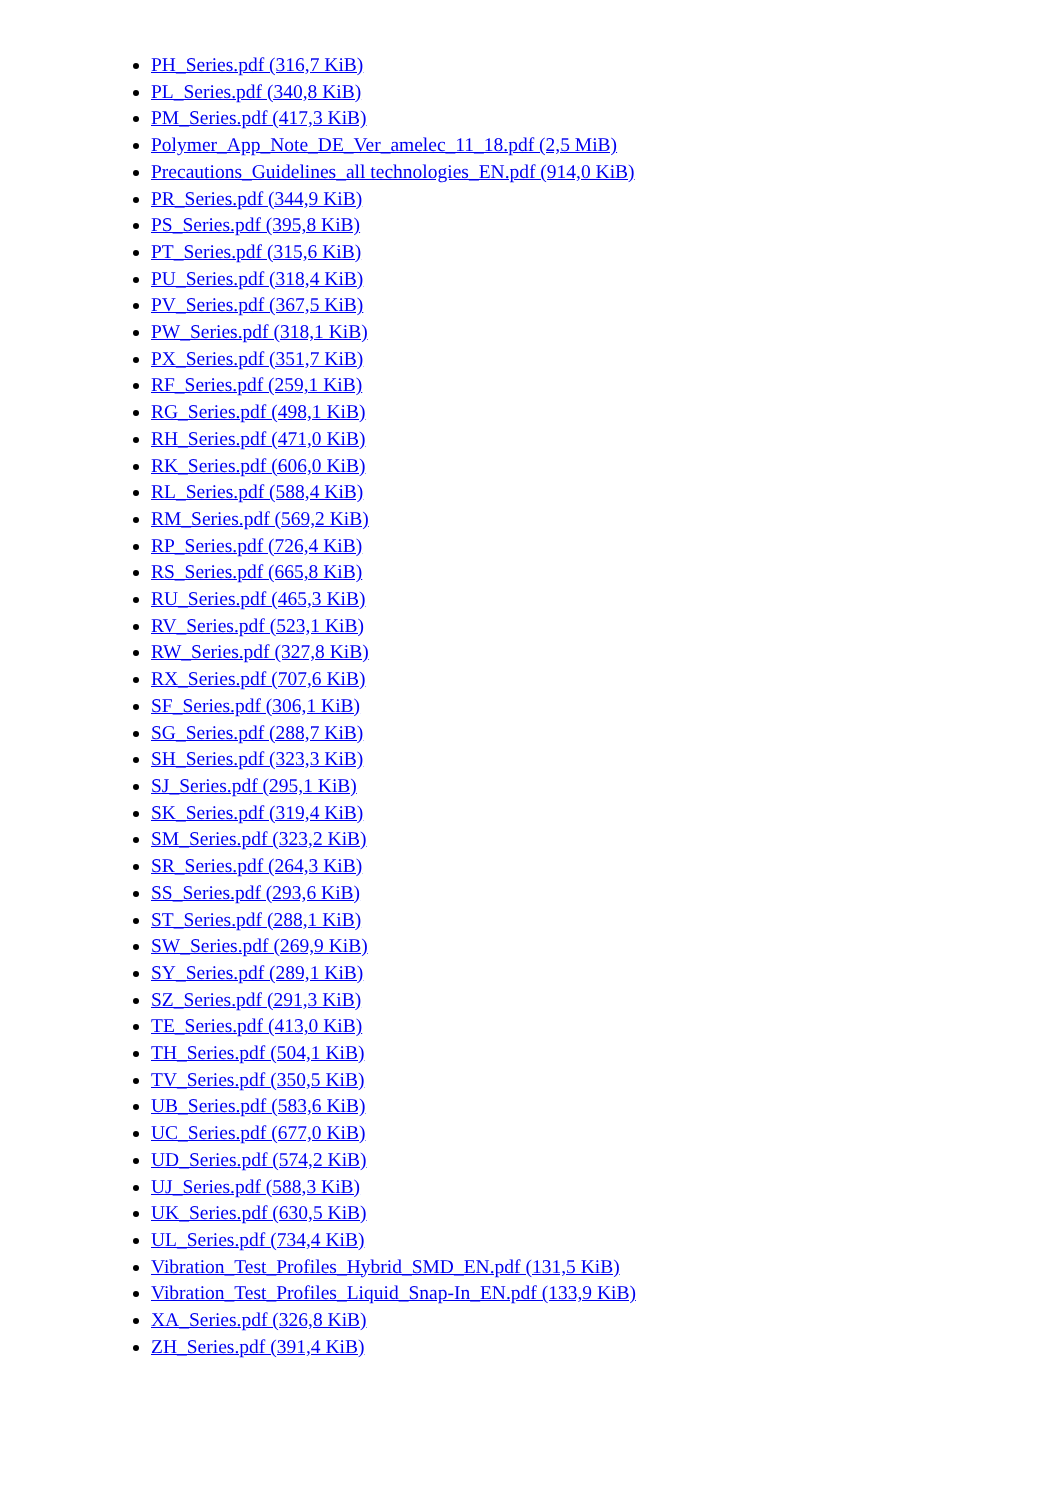PH_Series.pdf (316,7 KiB)
PL_Series.pdf (340,8 KiB)
PM_Series.pdf (417,3 KiB)
Polymer_App_Note_DE_Ver_amelec_11_18.pdf (2,5 MiB)
Precautions_Guidelines_all technologies_EN.pdf (914,0 KiB)
PR_Series.pdf (344,9 KiB)
PS_Series.pdf (395,8 KiB)
PT_Series.pdf (315,6 KiB)
PU_Series.pdf (318,4 KiB)
PV_Series.pdf (367,5 KiB)
PW_Series.pdf (318,1 KiB)
PX_Series.pdf (351,7 KiB)
RF_Series.pdf (259,1 KiB)
RG_Series.pdf (498,1 KiB)
RH_Series.pdf (471,0 KiB)
RK_Series.pdf (606,0 KiB)
RL_Series.pdf (588,4 KiB)
RM_Series.pdf (569,2 KiB)
RP_Series.pdf (726,4 KiB)
RS_Series.pdf (665,8 KiB)
RU_Series.pdf (465,3 KiB)
RV_Series.pdf (523,1 KiB)
RW_Series.pdf (327,8 KiB)
RX_Series.pdf (707,6 KiB)
SF_Series.pdf (306,1 KiB)
SG_Series.pdf (288,7 KiB)
SH_Series.pdf (323,3 KiB)
SJ_Series.pdf (295,1 KiB)
SK_Series.pdf (319,4 KiB)
SM_Series.pdf (323,2 KiB)
SR_Series.pdf (264,3 KiB)
SS_Series.pdf (293,6 KiB)
ST_Series.pdf (288,1 KiB)
SW_Series.pdf (269,9 KiB)
SY_Series.pdf (289,1 KiB)
SZ_Series.pdf (291,3 KiB)
TE_Series.pdf (413,0 KiB)
TH_Series.pdf (504,1 KiB)
TV_Series.pdf (350,5 KiB)
UB_Series.pdf (583,6 KiB)
UC_Series.pdf (677,0 KiB)
UD_Series.pdf (574,2 KiB)
UJ_Series.pdf (588,3 KiB)
UK_Series.pdf (630,5 KiB)
UL_Series.pdf (734,4 KiB)
Vibration_Test_Profiles_Hybrid_SMD_EN.pdf (131,5 KiB)
Vibration_Test_Profiles_Liquid_Snap-In_EN.pdf (133,9 KiB)
XA_Series.pdf (326,8 KiB)
ZH_Series.pdf (391,4 KiB)